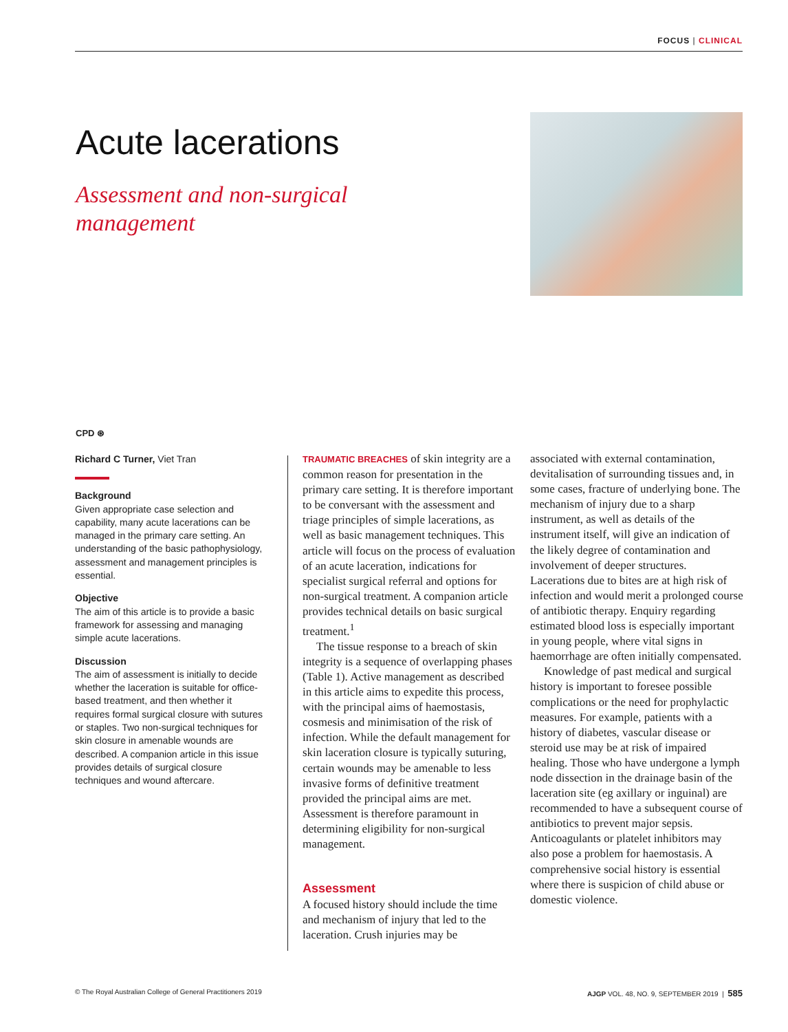FOCUS | CLINICAL
Acute lacerations
Assessment and non-surgical management
CPD ⊛
Richard C Turner, Viet Tran
Background
Given appropriate case selection and capability, many acute lacerations can be managed in the primary care setting. An understanding of the basic pathophysiology, assessment and management principles is essential.
Objective
The aim of this article is to provide a basic framework for assessing and managing simple acute lacerations.
Discussion
The aim of assessment is initially to decide whether the laceration is suitable for office-based treatment, and then whether it requires formal surgical closure with sutures or staples. Two non-surgical techniques for skin closure in amenable wounds are described. A companion article in this issue provides details of surgical closure techniques and wound aftercare.
TRAUMATIC BREACHES of skin integrity are a common reason for presentation in the primary care setting. It is therefore important to be conversant with the assessment and triage principles of simple lacerations, as well as basic management techniques. This article will focus on the process of evaluation of an acute laceration, indications for specialist surgical referral and options for non-surgical treatment. A companion article provides technical details on basic surgical treatment.<sup>1</sup>
The tissue response to a breach of skin integrity is a sequence of overlapping phases (Table 1). Active management as described in this article aims to expedite this process, with the principal aims of haemostasis, cosmesis and minimisation of the risk of infection. While the default management for skin laceration closure is typically suturing, certain wounds may be amenable to less invasive forms of definitive treatment provided the principal aims are met. Assessment is therefore paramount in determining eligibility for non-surgical management.
Assessment
A focused history should include the time and mechanism of injury that led to the laceration. Crush injuries may be
associated with external contamination, devitalisation of surrounding tissues and, in some cases, fracture of underlying bone. The mechanism of injury due to a sharp instrument, as well as details of the instrument itself, will give an indication of the likely degree of contamination and involvement of deeper structures. Lacerations due to bites are at high risk of infection and would merit a prolonged course of antibiotic therapy. Enquiry regarding estimated blood loss is especially important in young people, where vital signs in haemorrhage are often initially compensated.
Knowledge of past medical and surgical history is important to foresee possible complications or the need for prophylactic measures. For example, patients with a history of diabetes, vascular disease or steroid use may be at risk of impaired healing. Those who have undergone a lymph node dissection in the drainage basin of the laceration site (eg axillary or inguinal) are recommended to have a subsequent course of antibiotics to prevent major sepsis. Anticoagulants or platelet inhibitors may also pose a problem for haemostasis. A comprehensive social history is essential where there is suspicion of child abuse or domestic violence.
© The Royal Australian College of General Practitioners 2019 AJGP VOL. 48, NO. 9, SEPTEMBER 2019 | 585